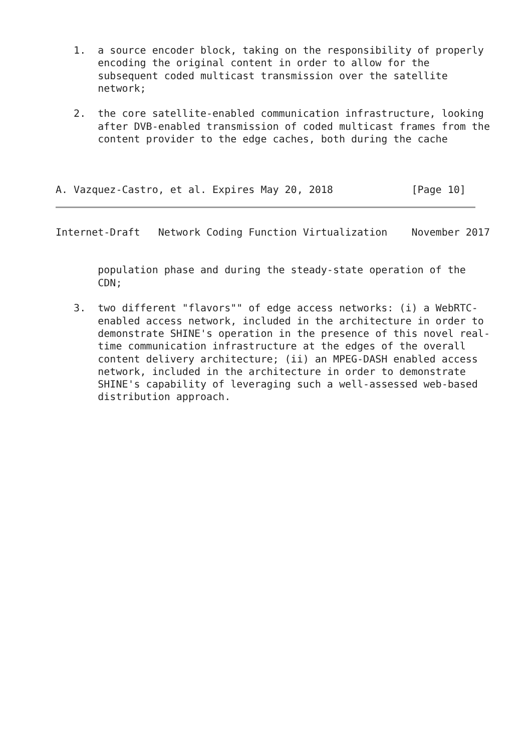1.  a source encoder block, taking on the responsibility of properly
       encoding the original content in order to allow for the
       subsequent coded multicast transmission over the satellite
       network;

   2.  the core satellite-enabled communication infrastructure, looking
       after DVB-enabled transmission of coded multicast frames from the
       content provider to the edge caches, both during the cache



A. Vazquez-Castro, et al. Expires May 20, 2018             [Page 10]
Internet-Draft   Network Coding Function Virtualization    November 2017


       population phase and during the steady-state operation of the
       CDN;

   3.  two different "flavors"" of edge access networks: (i) a WebRTC-
       enabled access network, included in the architecture in order to
       demonstrate SHINE's operation in the presence of this novel real-
       time communication infrastructure at the edges of the overall
       content delivery architecture; (ii) an MPEG-DASH enabled access
       network, included in the architecture in order to demonstrate
       SHINE's capability of leveraging such a well-assessed web-based
       distribution approach.